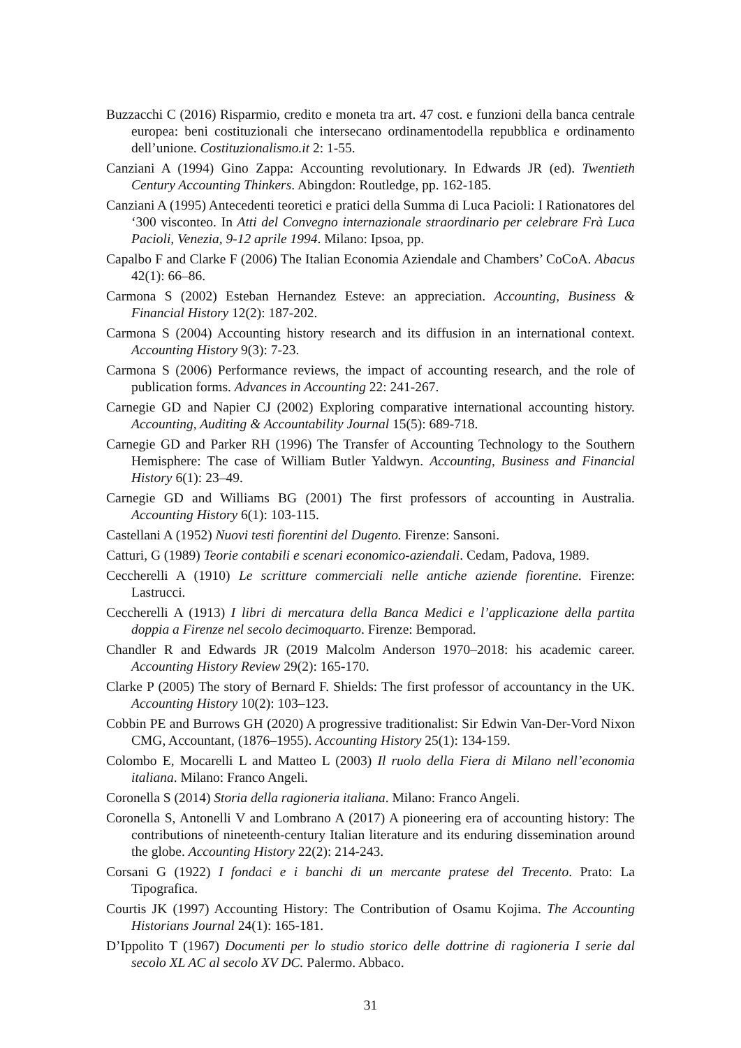Buzzacchi C (2016) Risparmio, credito e moneta tra art. 47 cost. e funzioni della banca centrale europea: beni costituzionali che intersecano ordinamentodella repubblica e ordinamento dell’unione. Costituzionalismo.it 2: 1-55.
Canziani A (1994) Gino Zappa: Accounting revolutionary. In Edwards JR (ed). Twentieth Century Accounting Thinkers. Abingdon: Routledge, pp. 162-185.
Canziani A (1995) Antecedenti teoretici e pratici della Summa di Luca Pacioli: I Rationatores del ‘300 visconteo. In Atti del Convegno internazionale straordinario per celebrare Frà Luca Pacioli, Venezia, 9-12 aprile 1994. Milano: Ipsoa, pp.
Capalbo F and Clarke F (2006) The Italian Economia Aziendale and Chambers’ CoCoA. Abacus 42(1): 66–86.
Carmona S (2002) Esteban Hernandez Esteve: an appreciation. Accounting, Business & Financial History 12(2): 187-202.
Carmona S (2004) Accounting history research and its diffusion in an international context. Accounting History 9(3): 7-23.
Carmona S (2006) Performance reviews, the impact of accounting research, and the role of publication forms. Advances in Accounting 22: 241-267.
Carnegie GD and Napier CJ (2002) Exploring comparative international accounting history. Accounting, Auditing & Accountability Journal 15(5): 689-718.
Carnegie GD and Parker RH (1996) The Transfer of Accounting Technology to the Southern Hemisphere: The case of William Butler Yaldwyn. Accounting, Business and Financial History 6(1): 23–49.
Carnegie GD and Williams BG (2001) The first professors of accounting in Australia. Accounting History 6(1): 103-115.
Castellani A (1952) Nuovi testi fiorentini del Dugento. Firenze: Sansoni.
Catturi, G (1989) Teorie contabili e scenari economico-aziendali. Cedam, Padova, 1989.
Ceccherelli A (1910) Le scritture commerciali nelle antiche aziende fiorentine. Firenze: Lastrucci.
Ceccherelli A (1913) I libri di mercatura della Banca Medici e l’applicazione della partita doppia a Firenze nel secolo decimoquarto. Firenze: Bemporad.
Chandler R and Edwards JR (2019 Malcolm Anderson 1970–2018: his academic career. Accounting History Review 29(2): 165-170.
Clarke P (2005) The story of Bernard F. Shields: The first professor of accountancy in the UK. Accounting History 10(2): 103–123.
Cobbin PE and Burrows GH (2020) A progressive traditionalist: Sir Edwin Van-Der-Vord Nixon CMG, Accountant, (1876–1955). Accounting History 25(1): 134-159.
Colombo E, Mocarelli L and Matteo L (2003) Il ruolo della Fiera di Milano nell’economia italiana. Milano: Franco Angeli.
Coronella S (2014) Storia della ragioneria italiana. Milano: Franco Angeli.
Coronella S, Antonelli V and Lombrano A (2017) A pioneering era of accounting history: The contributions of nineteenth-century Italian literature and its enduring dissemination around the globe. Accounting History 22(2): 214-243.
Corsani G (1922) I fondaci e i banchi di un mercante pratese del Trecento. Prato: La Tipografica.
Courtis JK (1997) Accounting History: The Contribution of Osamu Kojima. The Accounting Historians Journal 24(1): 165-181.
D’Ippolito T (1967) Documenti per lo studio storico delle dottrine di ragioneria I serie dal secolo XL AC al secolo XV DC. Palermo. Abbaco.
31